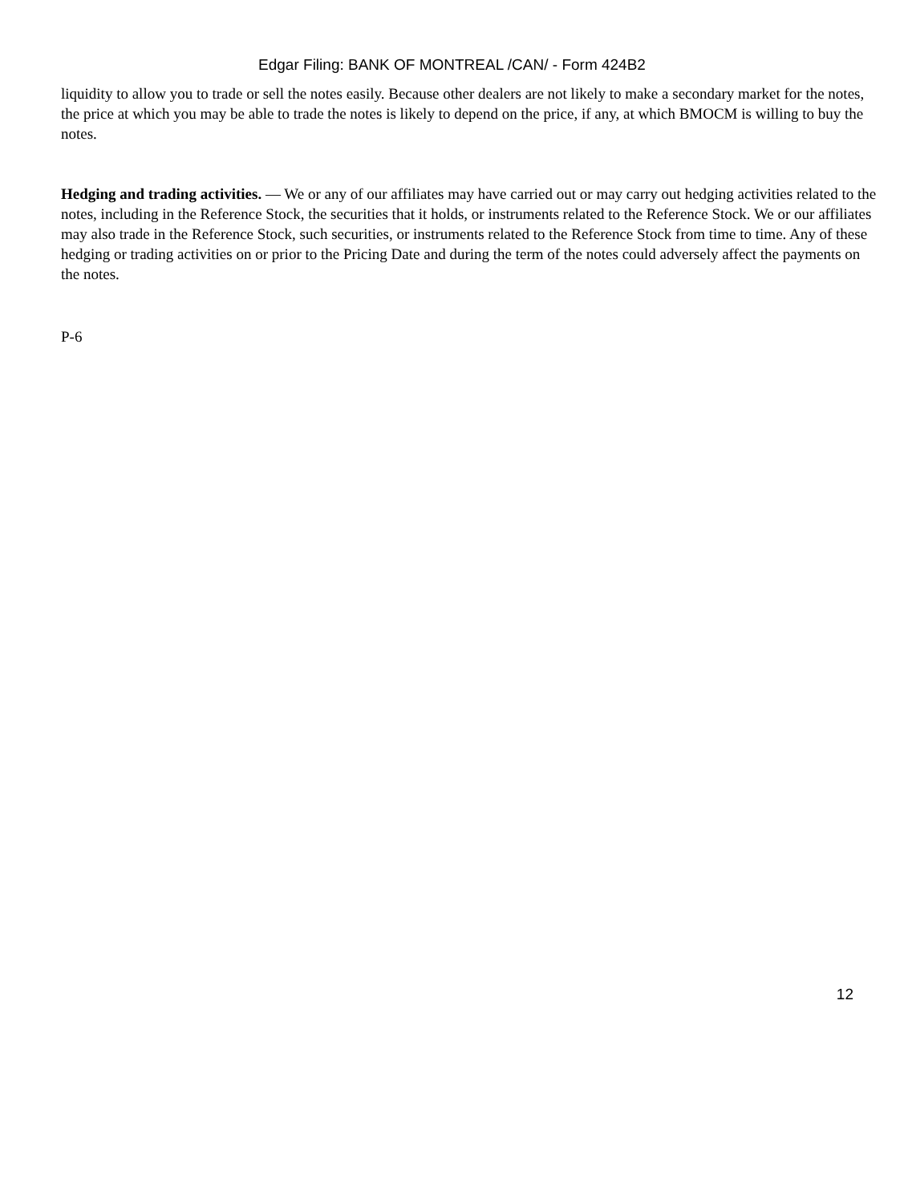Edgar Filing: BANK OF MONTREAL /CAN/ - Form 424B2
liquidity to allow you to trade or sell the notes easily. Because other dealers are not likely to make a secondary market for the notes, the price at which you may be able to trade the notes is likely to depend on the price, if any, at which BMOCM is willing to buy the notes.
Hedging and trading activities. — We or any of our affiliates may have carried out or may carry out hedging activities related to the notes, including in the Reference Stock, the securities that it holds, or instruments related to the Reference Stock. We or our affiliates may also trade in the Reference Stock, such securities, or instruments related to the Reference Stock from time to time. Any of these hedging or trading activities on or prior to the Pricing Date and during the term of the notes could adversely affect the payments on the notes.
P-6
12